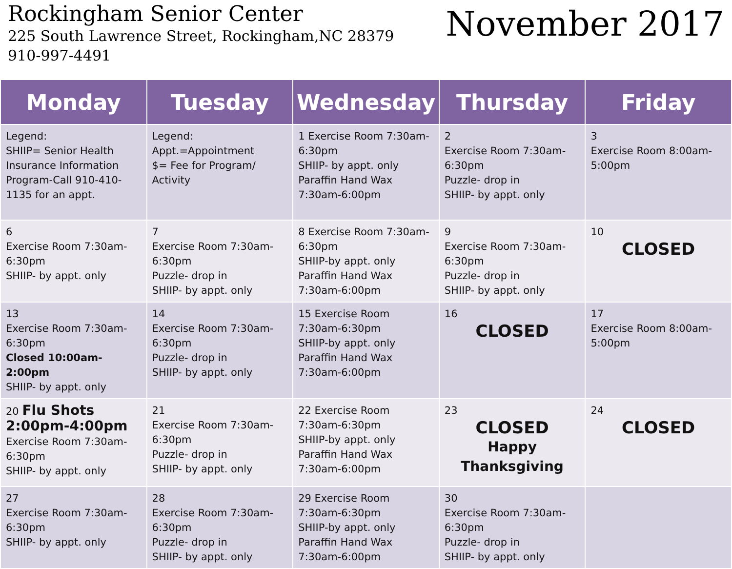Rockingham Senior Center
225 South Lawrence Street, Rockingham,NC 28379
910-997-4491
November 2017
| Monday | Tuesday | Wednesday | Thursday | Friday |
| --- | --- | --- | --- | --- |
| Legend: SHIIP= Senior Health Insurance Information Program-Call 910-410-1135 for an appt. | Legend: Appt.=Appointment $= Fee for Program/ Activity | 1 Exercise Room 7:30am-6:30pm SHIIP- by appt. only Paraffin Hand Wax 7:30am-6:00pm | 2 Exercise Room 7:30am-6:30pm Puzzle- drop in SHIIP- by appt. only | 3 Exercise Room 8:00am-5:00pm |
| 6 Exercise Room 7:30am-6:30pm SHIIP- by appt. only | 7 Exercise Room 7:30am-6:30pm Puzzle- drop in SHIIP- by appt. only | 8 Exercise Room 7:30am-6:30pm SHIIP-by appt. only Paraffin Hand Wax 7:30am-6:00pm | 9 Exercise Room 7:30am-6:30pm Puzzle- drop in SHIIP- by appt. only | 10 CLOSED |
| 13 Exercise Room 7:30am-6:30pm Closed 10:00am-2:00pm SHIIP- by appt. only | 14 Exercise Room 7:30am-6:30pm Puzzle- drop in SHIIP- by appt. only | 15 Exercise Room 7:30am-6:30pm SHIIP-by appt. only Paraffin Hand Wax 7:30am-6:00pm | 16 CLOSED | 17 Exercise Room 8:00am-5:00pm |
| 20 Flu Shots 2:00pm-4:00pm Exercise Room 7:30am-6:30pm SHIIP- by appt. only | 21 Exercise Room 7:30am-6:30pm Puzzle- drop in SHIIP- by appt. only | 22 Exercise Room 7:30am-6:30pm SHIIP-by appt. only Paraffin Hand Wax 7:30am-6:00pm | 23 CLOSED Happy Thanksgiving | 24 CLOSED |
| 27 Exercise Room 7:30am-6:30pm SHIIP- by appt. only | 28 Exercise Room 7:30am-6:30pm Puzzle- drop in SHIIP- by appt. only | 29 Exercise Room 7:30am-6:30pm SHIIP-by appt. only Paraffin Hand Wax 7:30am-6:00pm | 30 Exercise Room 7:30am-6:30pm Puzzle- drop in SHIIP- by appt. only | |